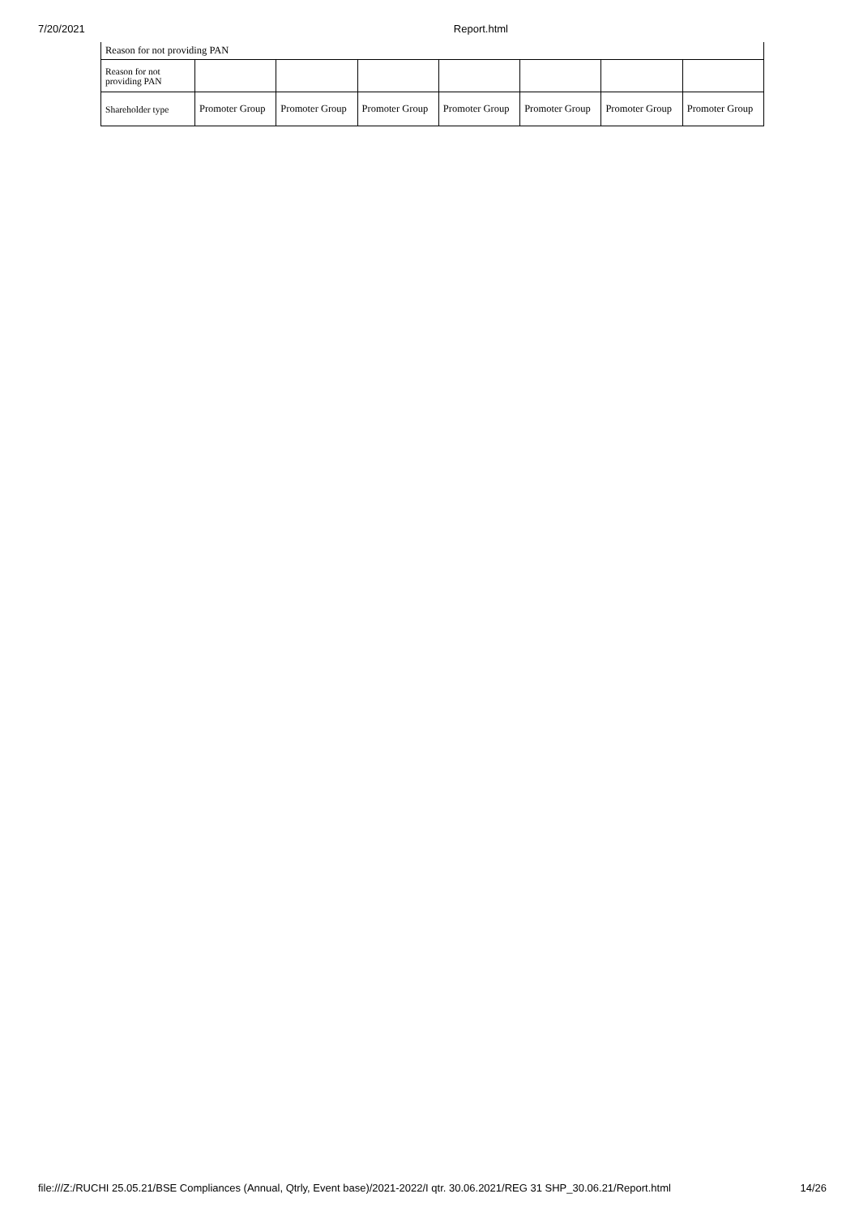7/20/2021 Report.html
| Reason for not providing PAN | | | | | | | |
| Reason for not providing PAN | | | | | | | |
| Shareholder type | Promoter Group | Promoter Group | Promoter Group | Promoter Group | Promoter Group | Promoter Group | Promoter Group |
file:///Z:/RUCHI 25.05.21/BSE Compliances (Annual, Qtrly, Event base)/2021-2022/I qtr. 30.06.2021/REG 31 SHP_30.06.21/Report.html 14/26